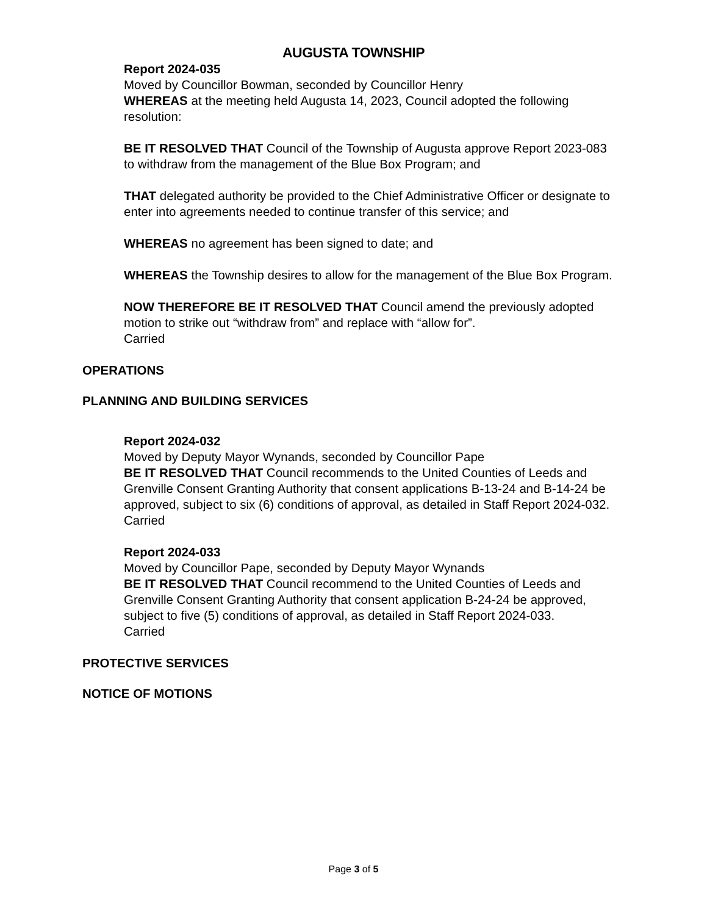AUGUSTA TOWNSHIP
Report 2024-035
Moved by Councillor Bowman, seconded by Councillor Henry
WHEREAS at the meeting held Augusta 14, 2023, Council adopted the following resolution:
BE IT RESOLVED THAT Council of the Township of Augusta approve Report 2023-083 to withdraw from the management of the Blue Box Program; and
THAT delegated authority be provided to the Chief Administrative Officer or designate to enter into agreements needed to continue transfer of this service; and
WHEREAS no agreement has been signed to date; and
WHEREAS the Township desires to allow for the management of the Blue Box Program.
NOW THEREFORE BE IT RESOLVED THAT Council amend the previously adopted motion to strike out “withdraw from” and replace with “allow for”.
Carried
OPERATIONS
PLANNING AND BUILDING SERVICES
Report 2024-032
Moved by Deputy Mayor Wynands, seconded by Councillor Pape
BE IT RESOLVED THAT Council recommends to the United Counties of Leeds and Grenville Consent Granting Authority that consent applications B-13-24 and B-14-24 be approved, subject to six (6) conditions of approval, as detailed in Staff Report 2024-032.
Carried
Report 2024-033
Moved by Councillor Pape, seconded by Deputy Mayor Wynands
BE IT RESOLVED THAT Council recommend to the United Counties of Leeds and Grenville Consent Granting Authority that consent application B-24-24 be approved, subject to five (5) conditions of approval, as detailed in Staff Report 2024-033.
Carried
PROTECTIVE SERVICES
NOTICE OF MOTIONS
Page 3 of 5